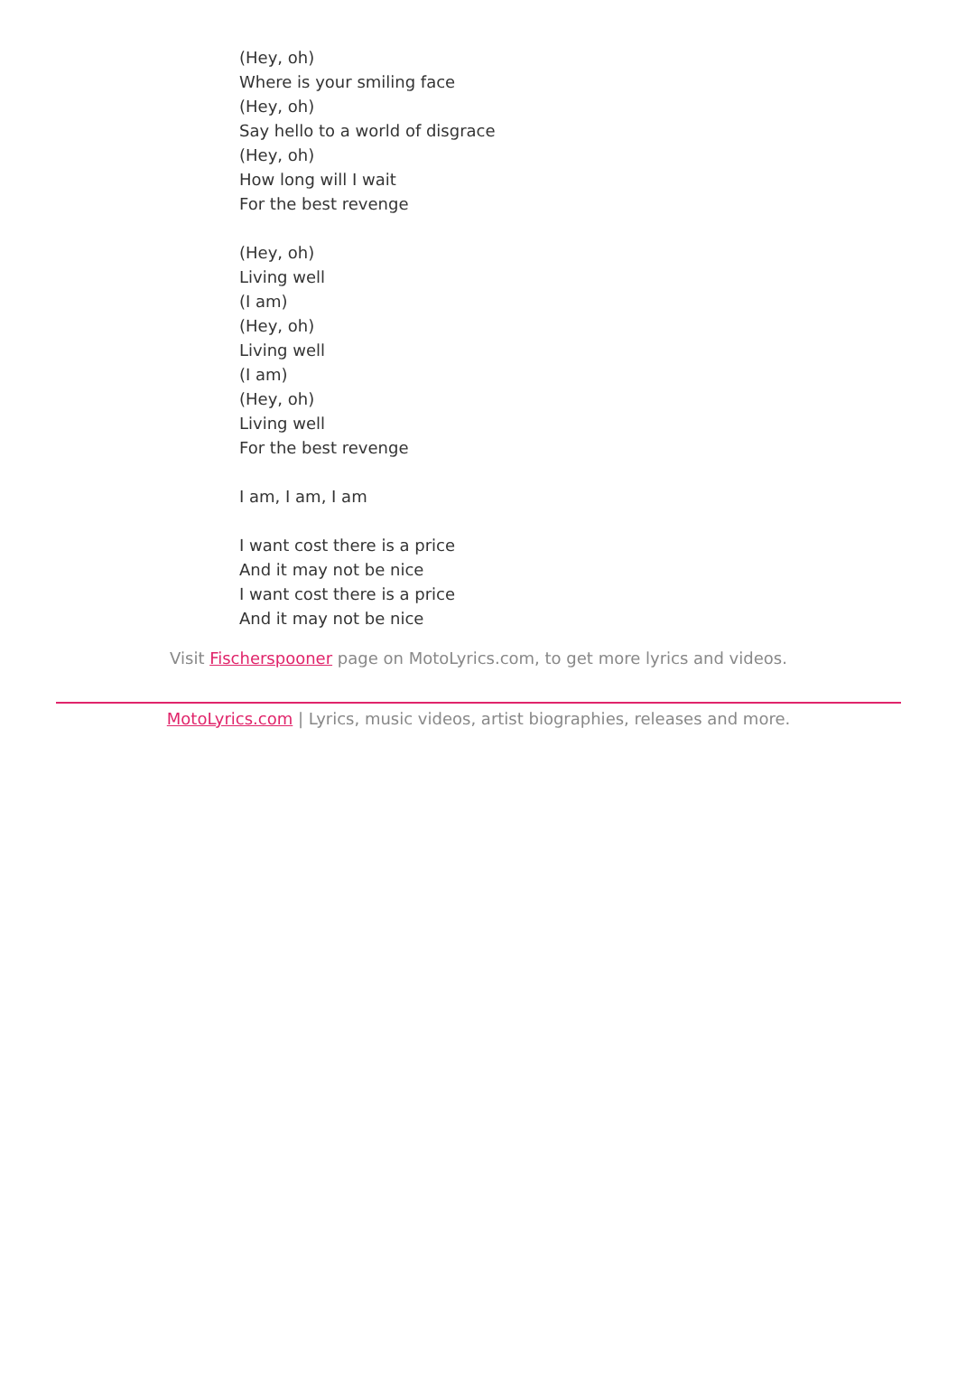(Hey, oh)
Where is your smiling face
(Hey, oh)
Say hello to a world of disgrace
(Hey, oh)
How long will I wait
For the best revenge
(Hey, oh)
Living well
(I am)
(Hey, oh)
Living well
(I am)
(Hey, oh)
Living well
For the best revenge
I am, I am, I am
I want cost there is a price
And it may not be nice
I want cost there is a price
And it may not be nice
Visit Fischerspooner page on MotoLyrics.com, to get more lyrics and videos.
MotoLyrics.com | Lyrics, music videos, artist biographies, releases and more.